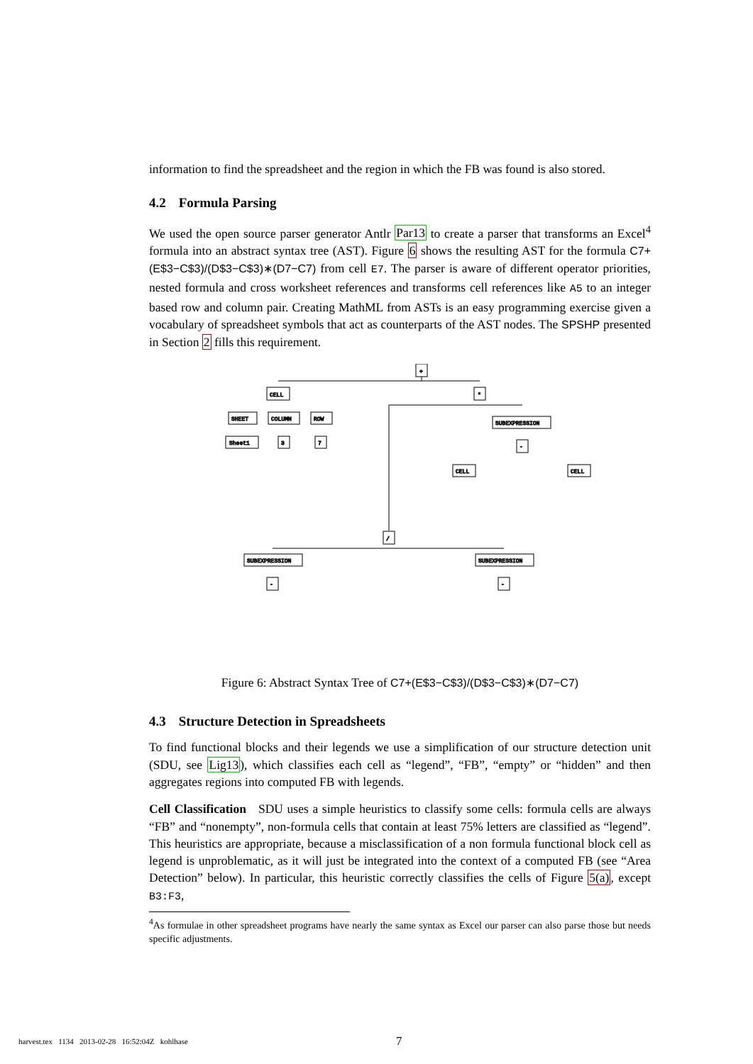information to find the spreadsheet and the region in which the FB was found is also stored.
4.2 Formula Parsing
We used the open source parser generator Antlr Par13 to create a parser that transforms an Excel<sup>4</sup> formula into an abstract syntax tree (AST). Figure 6 shows the resulting AST for the formula C7+(E$3−C$3)/(D$3−C$3)∗(D7−C7) from cell E7. The parser is aware of different operator priorities, nested formula and cross worksheet references and transforms cell references like A5 to an integer based row and column pair. Creating MathML from ASTs is an easy programming exercise given a vocabulary of spreadsheet symbols that act as counterparts of the AST nodes. The SPSHP presented in Section 2 fills this requirement.
+
CELL
*
SHEET
COLUMN
ROW
Sheet1
3
7
SUBEXPRESSION
-
CELL
CELL
/
SUBEXPRESSION
SUBEXPRESSION
-
-
Figure 6: Abstract Syntax Tree of C7+(E$3−C$3)/(D$3−C$3)∗(D7−C7)
4.3 Structure Detection in Spreadsheets
To find functional blocks and their legends we use a simplification of our structure detection unit (SDU, see Lig13), which classifies each cell as “legend”, “FB”, “empty” or “hidden” and then aggregates regions into computed FB with legends.
Cell Classification SDU uses a simple heuristics to classify some cells: formula cells are always “FB” and “nonempty”, non-formula cells that contain at least 75% letters are classified as “legend”. This heuristics are appropriate, because a misclassification of a non formula functional block cell as legend is unproblematic, as it will just be integrated into the context of a computed FB (see “Area Detection” below). In particular, this heuristic correctly classifies the cells of Figure 5(a), except B3:F3,
<sup>4</sup> As formulae in other spreadsheet programs have nearly the same syntax as Excel our parser can also parse those but needs specific adjustments.
harvest.tex 1134 2013-02-28 16:52:04Z kohlhase 7